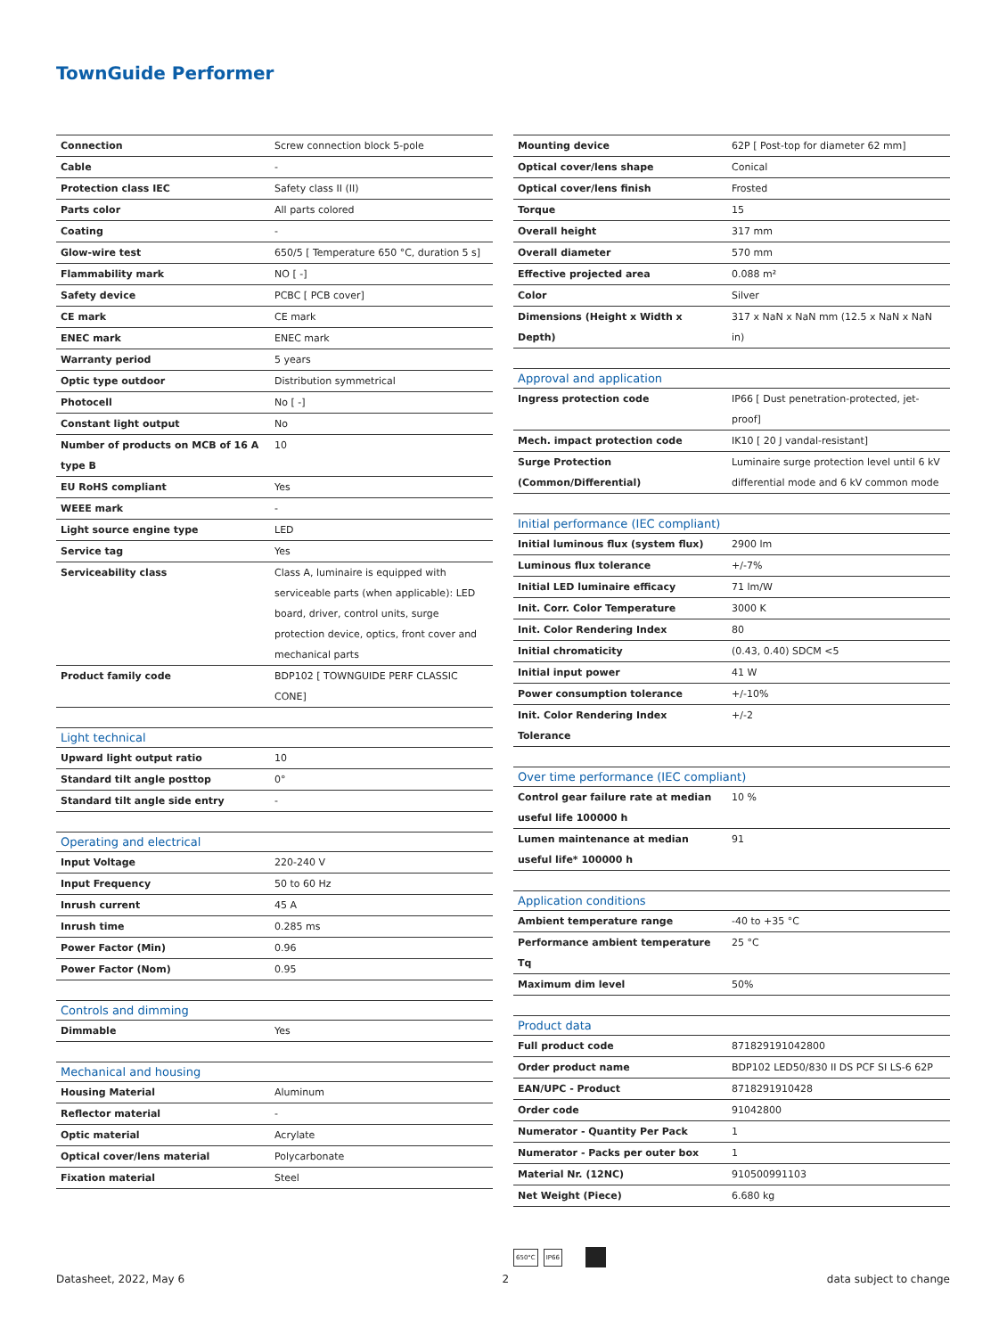TownGuide Performer
| Connection | Screw connection block 5-pole |
| Cable | - |
| Protection class IEC | Safety class II (II) |
| Parts color | All parts colored |
| Coating | - |
| Glow-wire test | 650/5 [ Temperature 650 °C, duration 5 s] |
| Flammability mark | NO [ -] |
| Safety device | PCBC [ PCB cover] |
| CE mark | CE mark |
| ENEC mark | ENEC mark |
| Warranty period | 5 years |
| Optic type outdoor | Distribution symmetrical |
| Photocell | No [ -] |
| Constant light output | No |
| Number of products on MCB of 16 A type B | 10 |
| EU RoHS compliant | Yes |
| WEEE mark | - |
| Light source engine type | LED |
| Service tag | Yes |
| Serviceability class | Class A, luminaire is equipped with serviceable parts (when applicable): LED board, driver, control units, surge protection device, optics, front cover and mechanical parts |
| Product family code | BDP102 [ TOWNGUIDE PERF CLASSIC CONE] |
| Light technical | |
| --- | --- |
| Upward light output ratio | 10 |
| Standard tilt angle posttop | 0° |
| Standard tilt angle side entry | - |
| Operating and electrical | |
| --- | --- |
| Input Voltage | 220-240 V |
| Input Frequency | 50 to 60 Hz |
| Inrush current | 45 A |
| Inrush time | 0.285 ms |
| Power Factor (Min) | 0.96 |
| Power Factor (Nom) | 0.95 |
| Controls and dimming | |
| --- | --- |
| Dimmable | Yes |
| Mechanical and housing | |
| --- | --- |
| Housing Material | Aluminum |
| Reflector material | - |
| Optic material | Acrylate |
| Optical cover/lens material | Polycarbonate |
| Fixation material | Steel |
| Mounting device | 62P [ Post-top for diameter 62 mm] |
| Optical cover/lens shape | Conical |
| Optical cover/lens finish | Frosted |
| Torque | 15 |
| Overall height | 317 mm |
| Overall diameter | 570 mm |
| Effective projected area | 0.088 m² |
| Color | Silver |
| Dimensions (Height x Width x Depth) | 317 x NaN x NaN mm (12.5 x NaN x NaN in) |
| Approval and application | |
| --- | --- |
| Ingress protection code | IP66 [ Dust penetration-protected, jet-proof] |
| Mech. impact protection code | IK10 [ 20 J vandal-resistant] |
| Surge Protection (Common/Differential) | Luminaire surge protection level until 6 kV differential mode and 6 kV common mode |
| Initial performance (IEC compliant) | |
| --- | --- |
| Initial luminous flux (system flux) | 2900 lm |
| Luminous flux tolerance | +/-7% |
| Initial LED luminaire efficacy | 71 lm/W |
| Init. Corr. Color Temperature | 3000 K |
| Init. Color Rendering Index | 80 |
| Initial chromaticity | (0.43, 0.40) SDCM <5 |
| Initial input power | 41 W |
| Power consumption tolerance | +/-10% |
| Init. Color Rendering Index Tolerance | +/-2 |
| Over time performance (IEC compliant) | |
| --- | --- |
| Control gear failure rate at median useful life 100000 h | 10 % |
| Lumen maintenance at median useful life* 100000 h | 91 |
| Application conditions | |
| --- | --- |
| Ambient temperature range | -40 to +35 °C |
| Performance ambient temperature Tq | 25 °C |
| Maximum dim level | 50% |
| Product data | |
| --- | --- |
| Full product code | 871829191042800 |
| Order product name | BDP102 LED50/830 II DS PCF SI LS-6 62P |
| EAN/UPC - Product | 8718291910428 |
| Order code | 91042800 |
| Numerator - Quantity Per Pack | 1 |
| Numerator - Packs per outer box | 1 |
| Material Nr. (12NC) | 910500991103 |
| Net Weight (Piece) | 6.680 kg |
650°C IP66
Datasheet, 2022, May 6 2 data subject to change